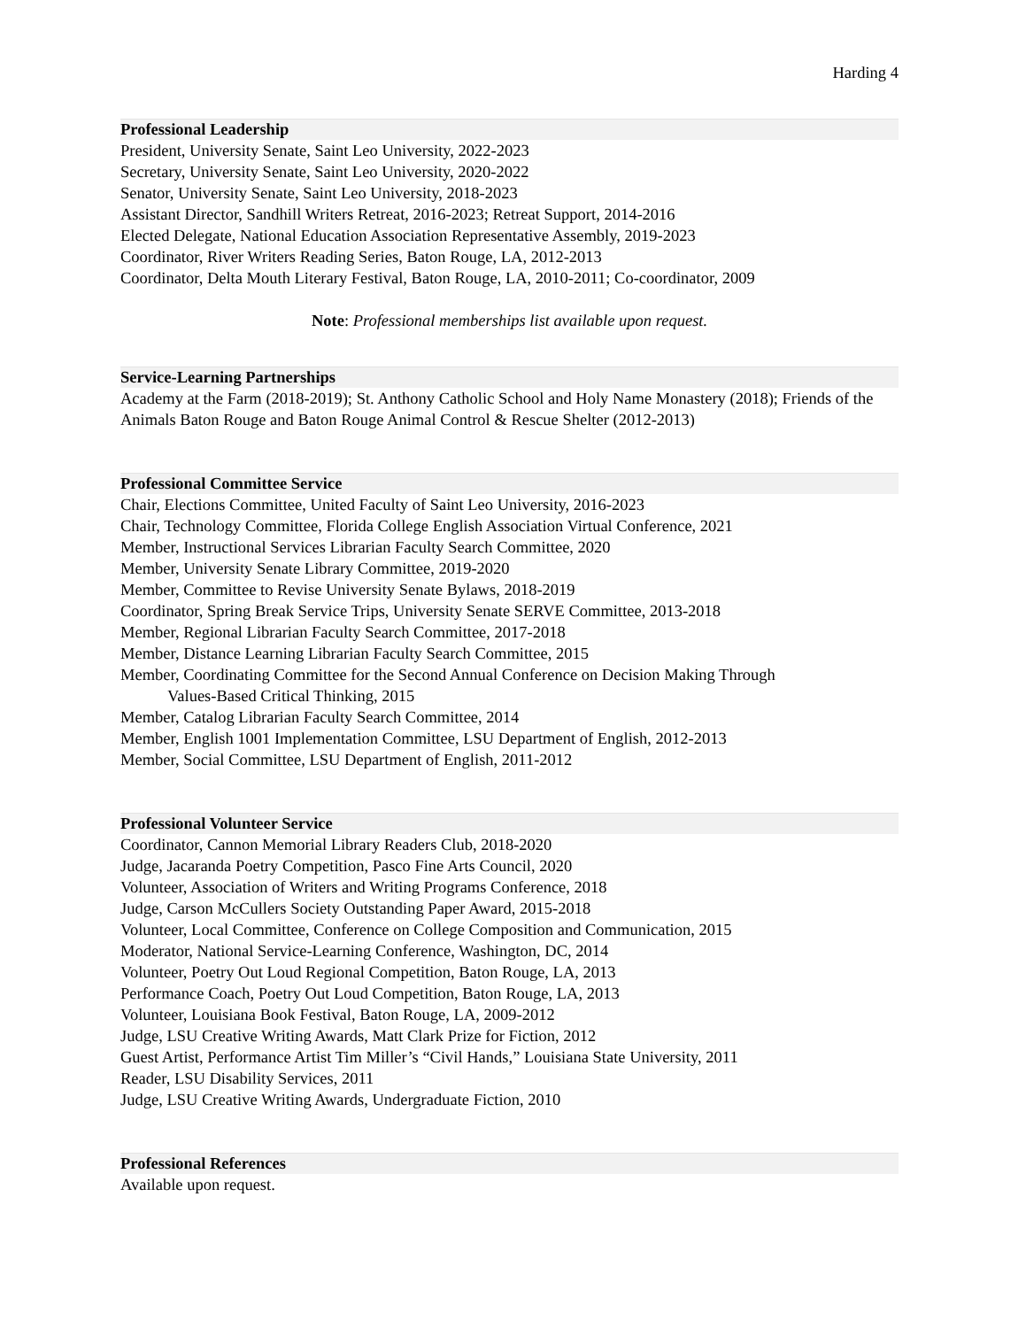Harding 4
Professional Leadership
President, University Senate, Saint Leo University, 2022-2023
Secretary, University Senate, Saint Leo University, 2020-2022
Senator, University Senate, Saint Leo University, 2018-2023
Assistant Director, Sandhill Writers Retreat, 2016-2023; Retreat Support, 2014-2016
Elected Delegate, National Education Association Representative Assembly, 2019-2023
Coordinator, River Writers Reading Series, Baton Rouge, LA, 2012-2013
Coordinator, Delta Mouth Literary Festival, Baton Rouge, LA, 2010-2011; Co-coordinator, 2009
Note: Professional memberships list available upon request.
Service-Learning Partnerships
Academy at the Farm (2018-2019); St. Anthony Catholic School and Holy Name Monastery (2018); Friends of the Animals Baton Rouge and Baton Rouge Animal Control & Rescue Shelter (2012-2013)
Professional Committee Service
Chair, Elections Committee, United Faculty of Saint Leo University, 2016-2023
Chair, Technology Committee, Florida College English Association Virtual Conference, 2021
Member, Instructional Services Librarian Faculty Search Committee, 2020
Member, University Senate Library Committee, 2019-2020
Member, Committee to Revise University Senate Bylaws, 2018-2019
Coordinator, Spring Break Service Trips, University Senate SERVE Committee, 2013-2018
Member, Regional Librarian Faculty Search Committee, 2017-2018
Member, Distance Learning Librarian Faculty Search Committee, 2015
Member, Coordinating Committee for the Second Annual Conference on Decision Making Through
Values-Based Critical Thinking, 2015
Member, Catalog Librarian Faculty Search Committee, 2014
Member, English 1001 Implementation Committee, LSU Department of English, 2012-2013
Member, Social Committee, LSU Department of English, 2011-2012
Professional Volunteer Service
Coordinator, Cannon Memorial Library Readers Club, 2018-2020
Judge, Jacaranda Poetry Competition, Pasco Fine Arts Council, 2020
Volunteer, Association of Writers and Writing Programs Conference, 2018
Judge, Carson McCullers Society Outstanding Paper Award, 2015-2018
Volunteer, Local Committee, Conference on College Composition and Communication, 2015
Moderator, National Service-Learning Conference, Washington, DC, 2014
Volunteer, Poetry Out Loud Regional Competition, Baton Rouge, LA, 2013
Performance Coach, Poetry Out Loud Competition, Baton Rouge, LA, 2013
Volunteer, Louisiana Book Festival, Baton Rouge, LA, 2009-2012
Judge, LSU Creative Writing Awards, Matt Clark Prize for Fiction, 2012
Guest Artist, Performance Artist Tim Miller’s “Civil Hands,” Louisiana State University, 2011
Reader, LSU Disability Services, 2011
Judge, LSU Creative Writing Awards, Undergraduate Fiction, 2010
Professional References
Available upon request.